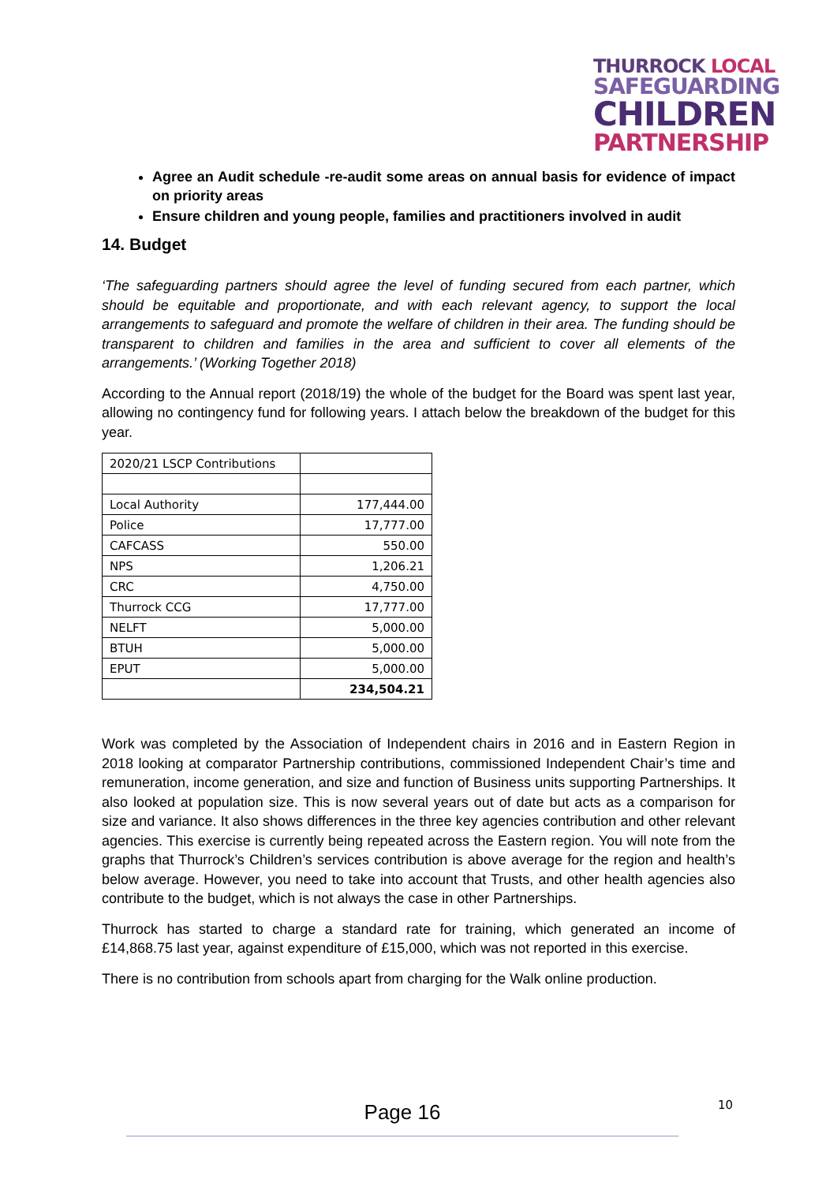THURROCK LOCAL
SAFEGUARDING
CHILDREN
PARTNERSHIP
Agree an Audit schedule -re-audit some areas on annual basis for evidence of impact on priority areas
Ensure children and young people, families and practitioners involved in audit
14. Budget
‘The safeguarding partners should agree the level of funding secured from each partner, which should be equitable and proportionate, and with each relevant agency, to support the local arrangements to safeguard and promote the welfare of children in their area. The funding should be transparent to children and families in the area and sufficient to cover all elements of the arrangements.’ (Working Together 2018)
According to the Annual report (2018/19) the whole of the budget for the Board was spent last year, allowing no contingency fund for following years. I attach below the breakdown of the budget for this year.
| 2020/21 LSCP Contributions | |
| Local Authority | 177,444.00 |
| Police | 17,777.00 |
| CAFCASS | 550.00 |
| NPS | 1,206.21 |
| CRC | 4,750.00 |
| Thurrock CCG | 17,777.00 |
| NELFT | 5,000.00 |
| BTUH | 5,000.00 |
| EPUT | 5,000.00 |
| | 234,504.21 |
Work was completed by the Association of Independent chairs in 2016 and in Eastern Region in 2018 looking at comparator Partnership contributions, commissioned Independent Chair’s time and remuneration, income generation, and size and function of Business units supporting Partnerships. It also looked at population size. This is now several years out of date but acts as a comparison for size and variance. It also shows differences in the three key agencies contribution and other relevant agencies. This exercise is currently being repeated across the Eastern region. You will note from the graphs that Thurrock’s Children’s services contribution is above average for the region and health’s below average. However, you need to take into account that Trusts, and other health agencies also contribute to the budget, which is not always the case in other Partnerships.
Thurrock has started to charge a standard rate for training, which generated an income of £14,868.75 last year, against expenditure of £15,000, which was not reported in this exercise.
There is no contribution from schools apart from charging for the Walk online production.
10
Page 16